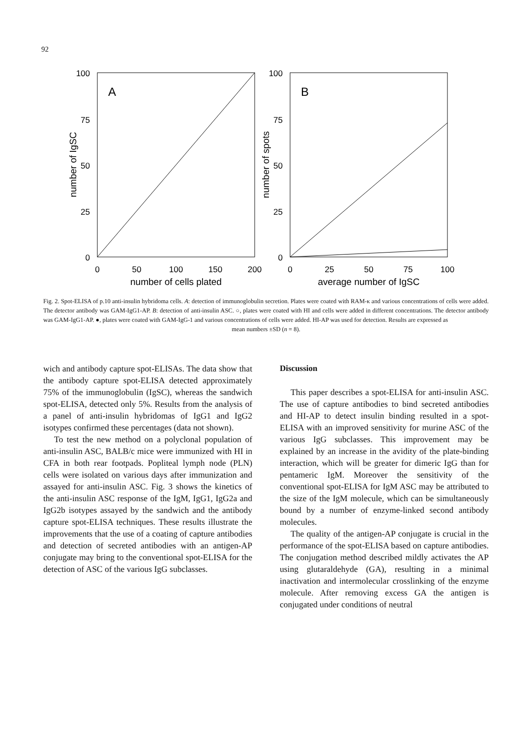92
A
100
75
50
25
0
0
50
100
150
200
number of cells plated
number of IgSC
B
100
75
50
25
0
0
25
50
75
100
average number of IgSC
number of spots
Fig. 2. Spot-ELISA of p.10 anti-insulin hybridoma cells. A: detection of immunoglobulin secretion. Plates were coated with RAM-κ and various concentrations of cells were added. The detector antibody was GAM-IgG1-AP. B: detection of anti-insulin ASC. ○, plates were coated with HI and cells were added in different concentrations. The detector antibody was GAM-IgG1-AP. ●, plates were coated with GAM-IgG-1 and various concentrations of cells were added. HI-AP was used for detection. Results are expressed as
mean numbers ±SD (n = 8).
wich and antibody capture spot-ELISAs. The data show that the antibody capture spot-ELISA detected approximately 75% of the immunoglobulin (IgSC), whereas the sandwich spot-ELISA, detected only 5%. Results from the analysis of a panel of anti-insulin hybridomas of IgG1 and IgG2 isotypes confirmed these percentages (data not shown).
To test the new method on a polyclonal population of anti-insulin ASC, BALB/c mice were immunized with HI in CFA in both rear footpads. Popliteal lymph node (PLN) cells were isolated on various days after immunization and assayed for anti-insulin ASC. Fig. 3 shows the kinetics of the anti-insulin ASC response of the IgM, IgG1, IgG2a and IgG2b isotypes assayed by the sandwich and the antibody capture spot-ELISA techniques. These results illustrate the improvements that the use of a coating of capture antibodies and detection of secreted antibodies with an antigen-AP conjugate may bring to the conventional spot-ELISA for the detection of ASC of the various IgG subclasses.
Discussion
This paper describes a spot-ELISA for anti-insulin ASC. The use of capture antibodies to bind secreted antibodies and HI-AP to detect insulin binding resulted in a spot-ELISA with an improved sensitivity for murine ASC of the various IgG subclasses. This improvement may be explained by an increase in the avidity of the plate-binding interaction, which will be greater for dimeric IgG than for pentameric IgM. Moreover the sensitivity of the conventional spot-ELISA for IgM ASC may be attributed to the size of the IgM molecule, which can be simultaneously bound by a number of enzyme-linked second antibody molecules.
The quality of the antigen-AP conjugate is crucial in the performance of the spot-ELISA based on capture antibodies. The conjugation method described mildly activates the AP using glutaraldehyde (GA), resulting in a minimal inactivation and intermolecular crosslinking of the enzyme molecule. After removing excess GA the antigen is conjugated under conditions of neutral